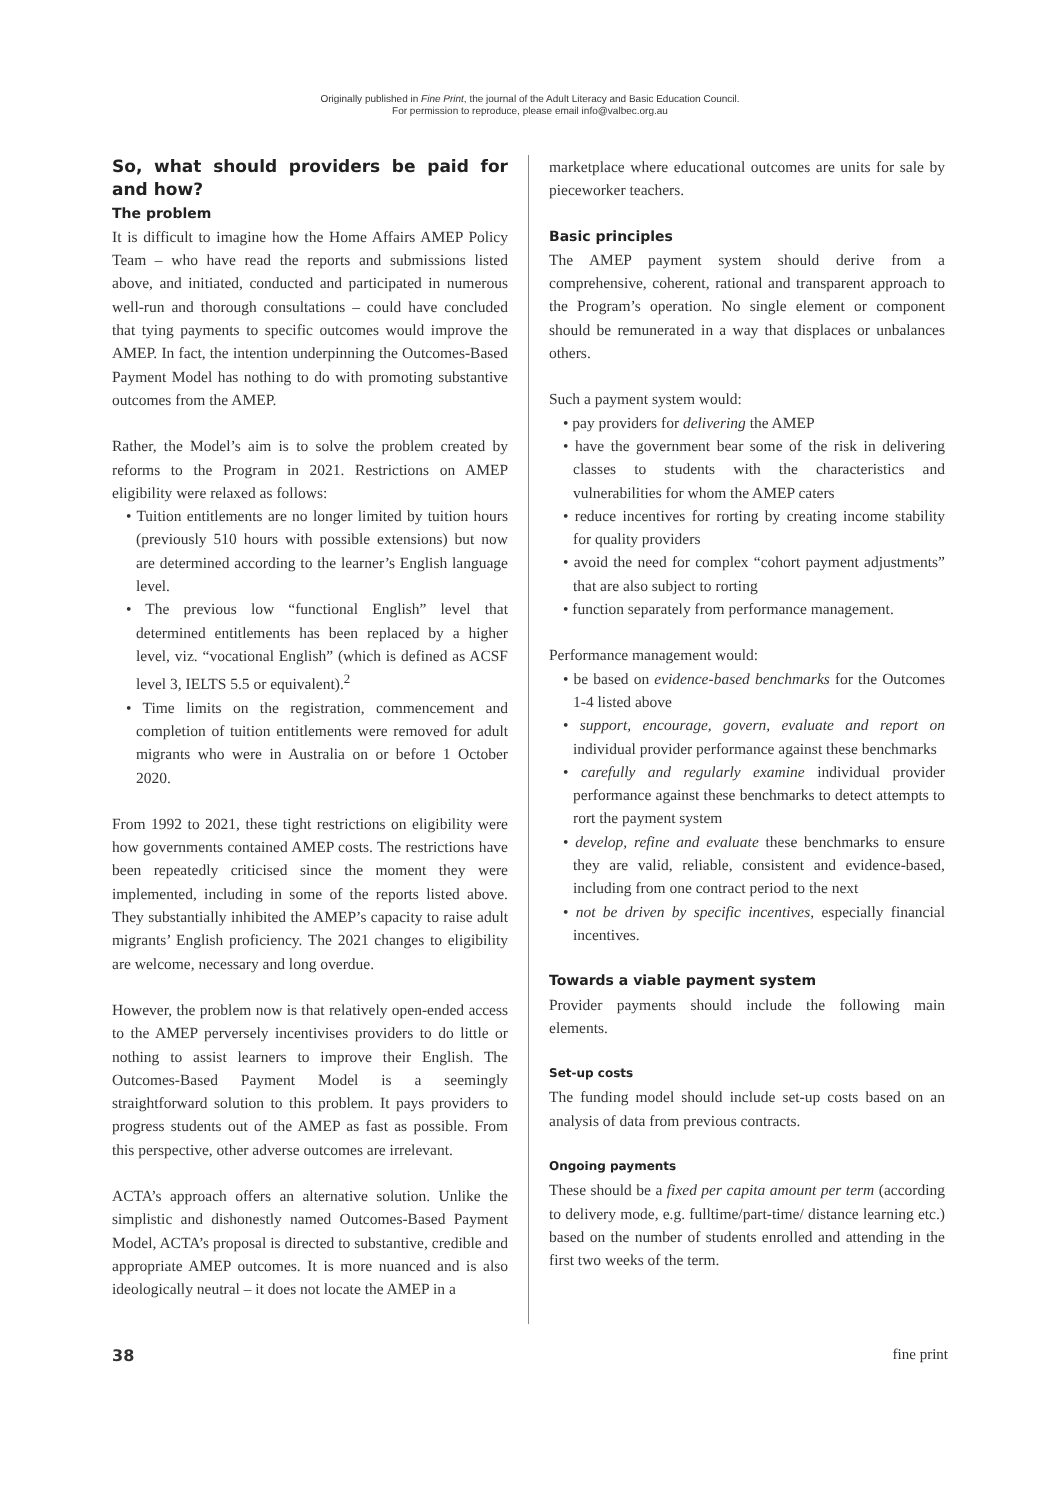Originally published in Fine Print, the journal of the Adult Literacy and Basic Education Council.
For permission to reproduce, please email info@valbec.org.au
So, what should providers be paid for and how?
The problem
It is difficult to imagine how the Home Affairs AMEP Policy Team – who have read the reports and submissions listed above, and initiated, conducted and participated in numerous well-run and thorough consultations – could have concluded that tying payments to specific outcomes would improve the AMEP. In fact, the intention underpinning the Outcomes-Based Payment Model has nothing to do with promoting substantive outcomes from the AMEP.
Rather, the Model’s aim is to solve the problem created by reforms to the Program in 2021. Restrictions on AMEP eligibility were relaxed as follows:
• Tuition entitlements are no longer limited by tuition hours (previously 510 hours with possible extensions) but now are determined according to the learner’s English language level.
• The previous low “functional English” level that determined entitlements has been replaced by a higher level, viz. “vocational English” (which is defined as ACSF level 3, IELTS 5.5 or equivalent).<sup>2</sup>
• Time limits on the registration, commencement and completion of tuition entitlements were removed for adult migrants who were in Australia on or before 1 October 2020.
From 1992 to 2021, these tight restrictions on eligibility were how governments contained AMEP costs. The restrictions have been repeatedly criticised since the moment they were implemented, including in some of the reports listed above. They substantially inhibited the AMEP’s capacity to raise adult migrants’ English proficiency. The 2021 changes to eligibility are welcome, necessary and long overdue.
However, the problem now is that relatively open-ended access to the AMEP perversely incentivises providers to do little or nothing to assist learners to improve their English. The Outcomes-Based Payment Model is a seemingly straightforward solution to this problem. It pays providers to progress students out of the AMEP as fast as possible. From this perspective, other adverse outcomes are irrelevant.
ACTA’s approach offers an alternative solution. Unlike the simplistic and dishonestly named Outcomes-Based Payment Model, ACTA’s proposal is directed to substantive, credible and appropriate AMEP outcomes. It is more nuanced and is also ideologically neutral – it does not locate the AMEP in a
marketplace where educational outcomes are units for sale by pieceworker teachers.
Basic principles
The AMEP payment system should derive from a comprehensive, coherent, rational and transparent approach to the Program’s operation. No single element or component should be remunerated in a way that displaces or unbalances others.
Such a payment system would:
• pay providers for delivering the AMEP
• have the government bear some of the risk in delivering classes to students with the characteristics and vulnerabilities for whom the AMEP caters
• reduce incentives for rorting by creating income stability for quality providers
• avoid the need for complex “cohort payment adjustments” that are also subject to rorting
• function separately from performance management.
Performance management would:
• be based on evidence-based benchmarks for the Outcomes 1-4 listed above
• support, encourage, govern, evaluate and report on individual provider performance against these benchmarks
• carefully and regularly examine individual provider performance against these benchmarks to detect attempts to rort the payment system
• develop, refine and evaluate these benchmarks to ensure they are valid, reliable, consistent and evidence-based, including from one contract period to the next
• not be driven by specific incentives, especially financial incentives.
Towards a viable payment system
Provider payments should include the following main elements.
Set-up costs
The funding model should include set-up costs based on an analysis of data from previous contracts.
Ongoing payments
These should be a fixed per capita amount per term (according to delivery mode, e.g. fulltime/part-time/ distance learning etc.) based on the number of students enrolled and attending in the first two weeks of the term.
38 fine print